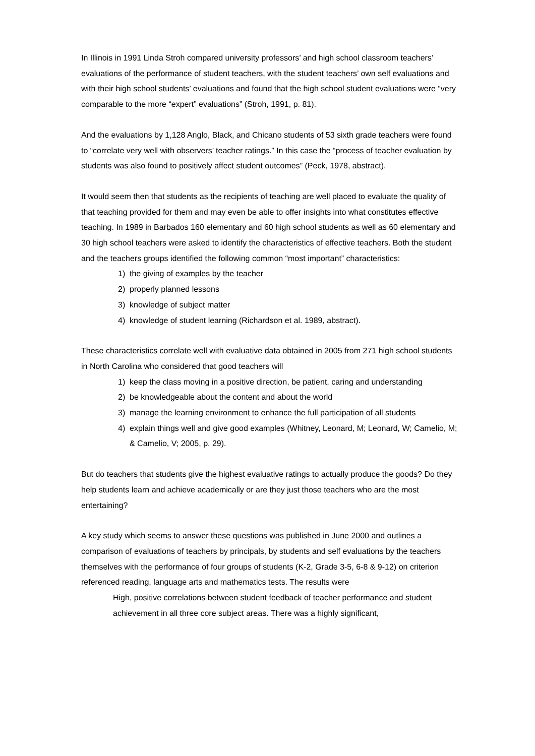In Illinois in 1991 Linda Stroh compared university professors’ and high school classroom teachers’ evaluations of the performance of student teachers, with the student teachers’ own self evaluations and with their high school students’ evaluations and found that the high school student evaluations were “very comparable to the more “expert” evaluations” (Stroh, 1991, p. 81).
And the evaluations by 1,128 Anglo, Black, and Chicano students of 53 sixth grade teachers were found to “correlate very well with observers’ teacher ratings.” In this case the “process of teacher evaluation by students was also found to positively affect student outcomes” (Peck, 1978, abstract).
It would seem then that students as the recipients of teaching are well placed to evaluate the quality of that teaching provided for them and may even be able to offer insights into what constitutes effective teaching. In 1989 in Barbados 160 elementary and 60 high school students as well as 60 elementary and 30 high school teachers were asked to identify the characteristics of effective teachers. Both the student and the teachers groups identified the following common “most important” characteristics:
1) the giving of examples by the teacher
2) properly planned lessons
3) knowledge of subject matter
4) knowledge of student learning (Richardson et al. 1989, abstract).
These characteristics correlate well with evaluative data obtained in 2005 from 271 high school students in North Carolina who considered that good teachers will
1) keep the class moving in a positive direction, be patient, caring and understanding
2) be knowledgeable about the content and about the world
3) manage the learning environment to enhance the full participation of all students
4) explain things well and give good examples (Whitney, Leonard, M; Leonard, W; Camelio, M; & Camelio, V; 2005, p. 29).
But do teachers that students give the highest evaluative ratings to actually produce the goods? Do they help students learn and achieve academically or are they just those teachers who are the most entertaining?
A key study which seems to answer these questions was published in June 2000 and outlines a comparison of evaluations of teachers by principals, by students and self evaluations by the teachers themselves with the performance of four groups of students (K-2, Grade 3-5, 6-8 & 9-12) on criterion referenced reading, language arts and mathematics tests. The results were
High, positive correlations between student feedback of teacher performance and student achievement in all three core subject areas. There was a highly significant,